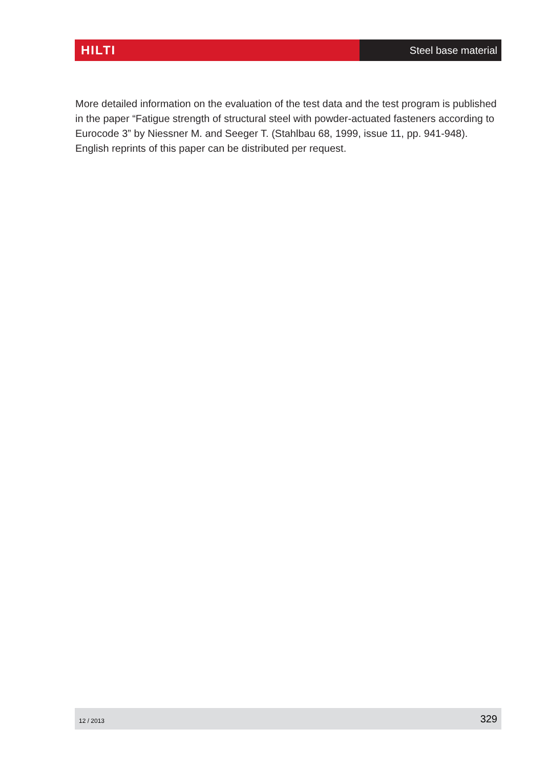HILTI
Steel base material
More detailed information on the evaluation of the test data and the test program is pub­lished in the paper “Fatigue strength of structural steel with powder-actuated fasteners according to Eurocode 3” by Niessner M. and Seeger T. (Stahlbau 68, 1999, issue 11, pp. 941-948).
English reprints of this paper can be distributed per request.
12 / 2013 329